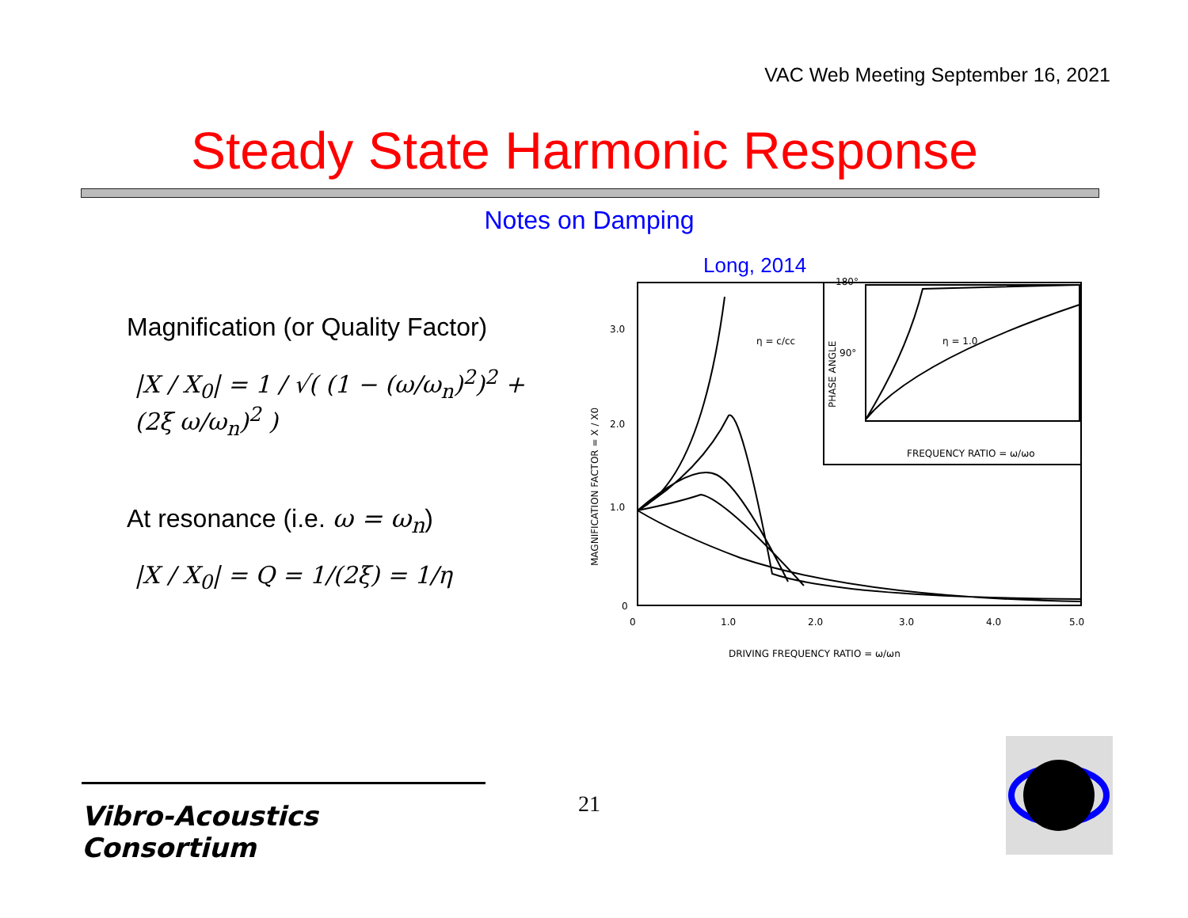VAC Web Meeting September 16, 2021
Steady State Harmonic Response
Notes on Damping
Magnification (or Quality Factor)
|X / X<sub>0</sub>| = 1 / √( (1 − (ω/ω<sub>n</sub>)<sup>2</sup>)<sup>2</sup> + (2ξ ω/ω<sub>n</sub>)<sup>2</sup> )
At resonance (i.e. ω = ω<sub>n</sub>)
|X / X<sub>0</sub>| = Q = 1/(2ξ) = 1/η
Long, 2014
MAGNIFICATION FACTOR = X / X0
3.0
2.0
1.0
0
0
1.0
2.0
3.0
4.0
5.0
DRIVING FREQUENCY RATIO = ω/ωn
FREQUENCY RATIO = ω/ωo
PHASE ANGLE
180°
90°
η = 1.0
η = c/cc
Vibro-Acoustics Consortium
21